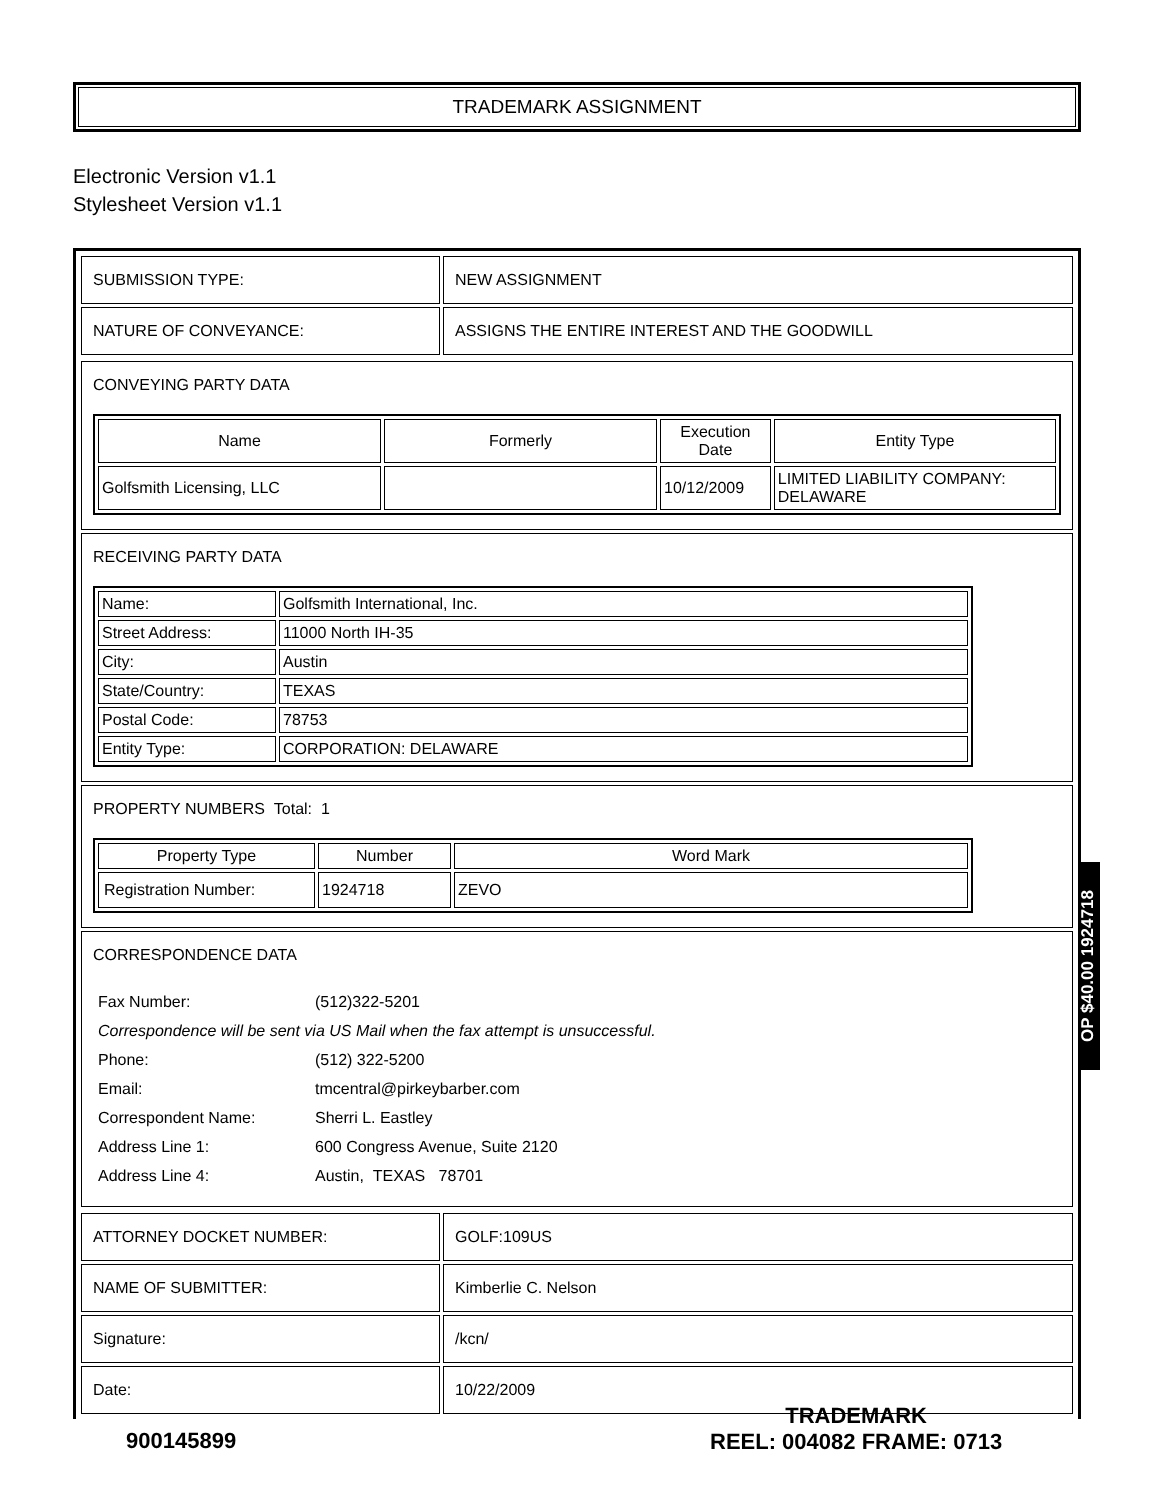TRADEMARK ASSIGNMENT
Electronic Version v1.1
Stylesheet Version v1.1
| SUBMISSION TYPE: | NEW ASSIGNMENT |
| NATURE OF CONVEYANCE: | ASSIGNS THE ENTIRE INTEREST AND THE GOODWILL |
CONVEYING PARTY DATA
| Name | Formerly | Execution Date | Entity Type |
| --- | --- | --- | --- |
| Golfsmith Licensing, LLC | | 10/12/2009 | LIMITED LIABILITY COMPANY: DELAWARE |
RECEIVING PARTY DATA
| Name: | Golfsmith International, Inc. |
| Street Address: | 11000 North IH-35 |
| City: | Austin |
| State/Country: | TEXAS |
| Postal Code: | 78753 |
| Entity Type: | CORPORATION: DELAWARE |
PROPERTY NUMBERS Total: 1
| Property Type | Number | Word Mark |
| --- | --- | --- |
| Registration Number: | 1924718 | ZEVO |
CORRESPONDENCE DATA
| Fax Number: | (512)322-5201 |
| Correspondence will be sent via US Mail when the fax attempt is unsuccessful. | |
| Phone: | (512) 322-5200 |
| Email: | tmcentral@pirkeybarber.com |
| Correspondent Name: | Sherri L. Eastley |
| Address Line 1: | 600 Congress Avenue, Suite 2120 |
| Address Line 4: | Austin, TEXAS 78701 |
| ATTORNEY DOCKET NUMBER: | GOLF:109US |
| NAME OF SUBMITTER: | Kimberlie C. Nelson |
| Signature: | /kcn/ |
| Date: | 10/22/2009 |
OP $40.00 1924718
900145899
TRADEMARK
REEL: 004082 FRAME: 0713